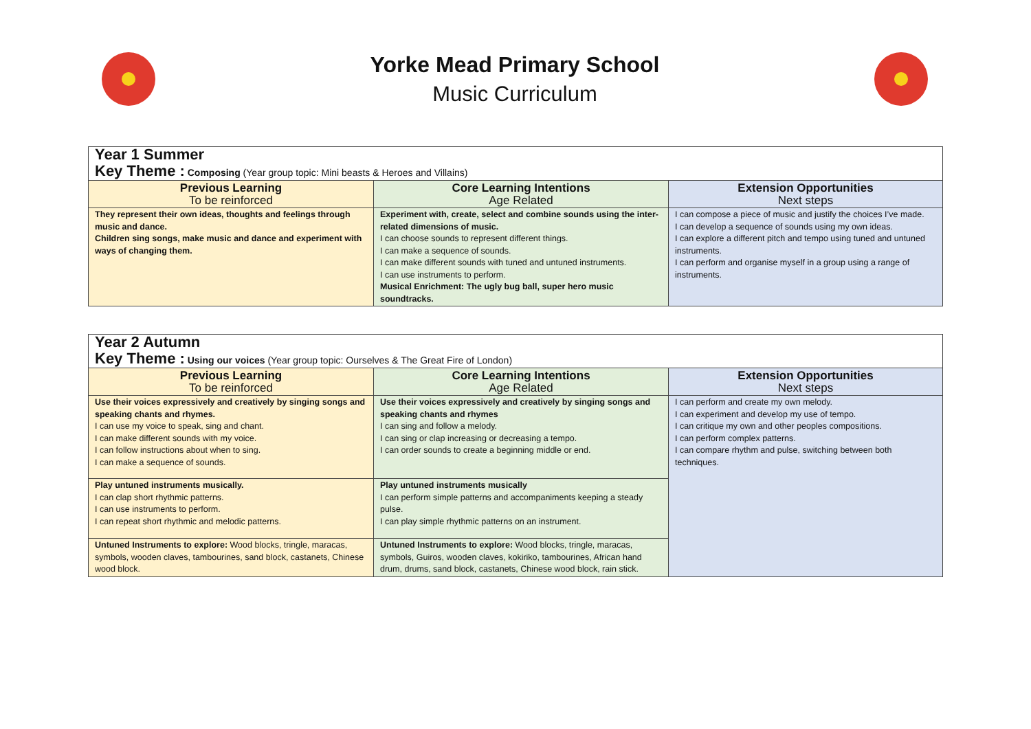Yorke Mead Primary School
Music Curriculum
| Year 1 Summer Key Theme : Composing (Year group topic: Mini beasts & Heroes and Villains) | | |
| --- | --- | --- |
| Previous Learning To be reinforced | Core Learning Intentions Age Related | Extension Opportunities Next steps |
| They represent their own ideas, thoughts and feelings through music and dance. Children sing songs, make music and dance and experiment with ways of changing them. | Experiment with, create, select and combine sounds using the inter-related dimensions of music. I can choose sounds to represent different things. I can make a sequence of sounds. I can make different sounds with tuned and untuned instruments. I can use instruments to perform. Musical Enrichment: The ugly bug ball, super hero music soundtracks. | I can compose a piece of music and justify the choices I’ve made. I can develop a sequence of sounds using my own ideas. I can explore a different pitch and tempo using tuned and untuned instruments. I can perform and organise myself in a group using a range of instruments. |
| Year 2 Autumn Key Theme : Using our voices (Year group topic: Ourselves & The Great Fire of London) | | |
| --- | --- | --- |
| Previous Learning To be reinforced | Core Learning Intentions Age Related | Extension Opportunities Next steps |
| Use their voices expressively and creatively by singing songs and speaking chants and rhymes. I can use my voice to speak, sing and chant. I can make different sounds with my voice. I can follow instructions about when to sing. I can make a sequence of sounds. | Use their voices expressively and creatively by singing songs and speaking chants and rhymes I can sing and follow a melody. I can sing or clap increasing or decreasing a tempo. I can order sounds to create a beginning middle or end. | I can perform and create my own melody. I can experiment and develop my use of tempo. I can critique my own and other peoples compositions. I can perform complex patterns. I can compare rhythm and pulse, switching between both techniques. |
| Play untuned instruments musically. I can clap short rhythmic patterns. I can use instruments to perform. I can repeat short rhythmic and melodic patterns. | Play untuned instruments musically I can perform simple patterns and accompaniments keeping a steady pulse. I can play simple rhythmic patterns on an instrument. | |
| Untuned Instruments to explore: Wood blocks, tringle, maracas, symbols, wooden claves, tambourines, sand block, castanets, Chinese wood block. | Untuned Instruments to explore: Wood blocks, tringle, maracas, symbols, Guiros, wooden claves, kokiriko, tambourines, African hand drum, drums, sand block, castanets, Chinese wood block, rain stick. | |